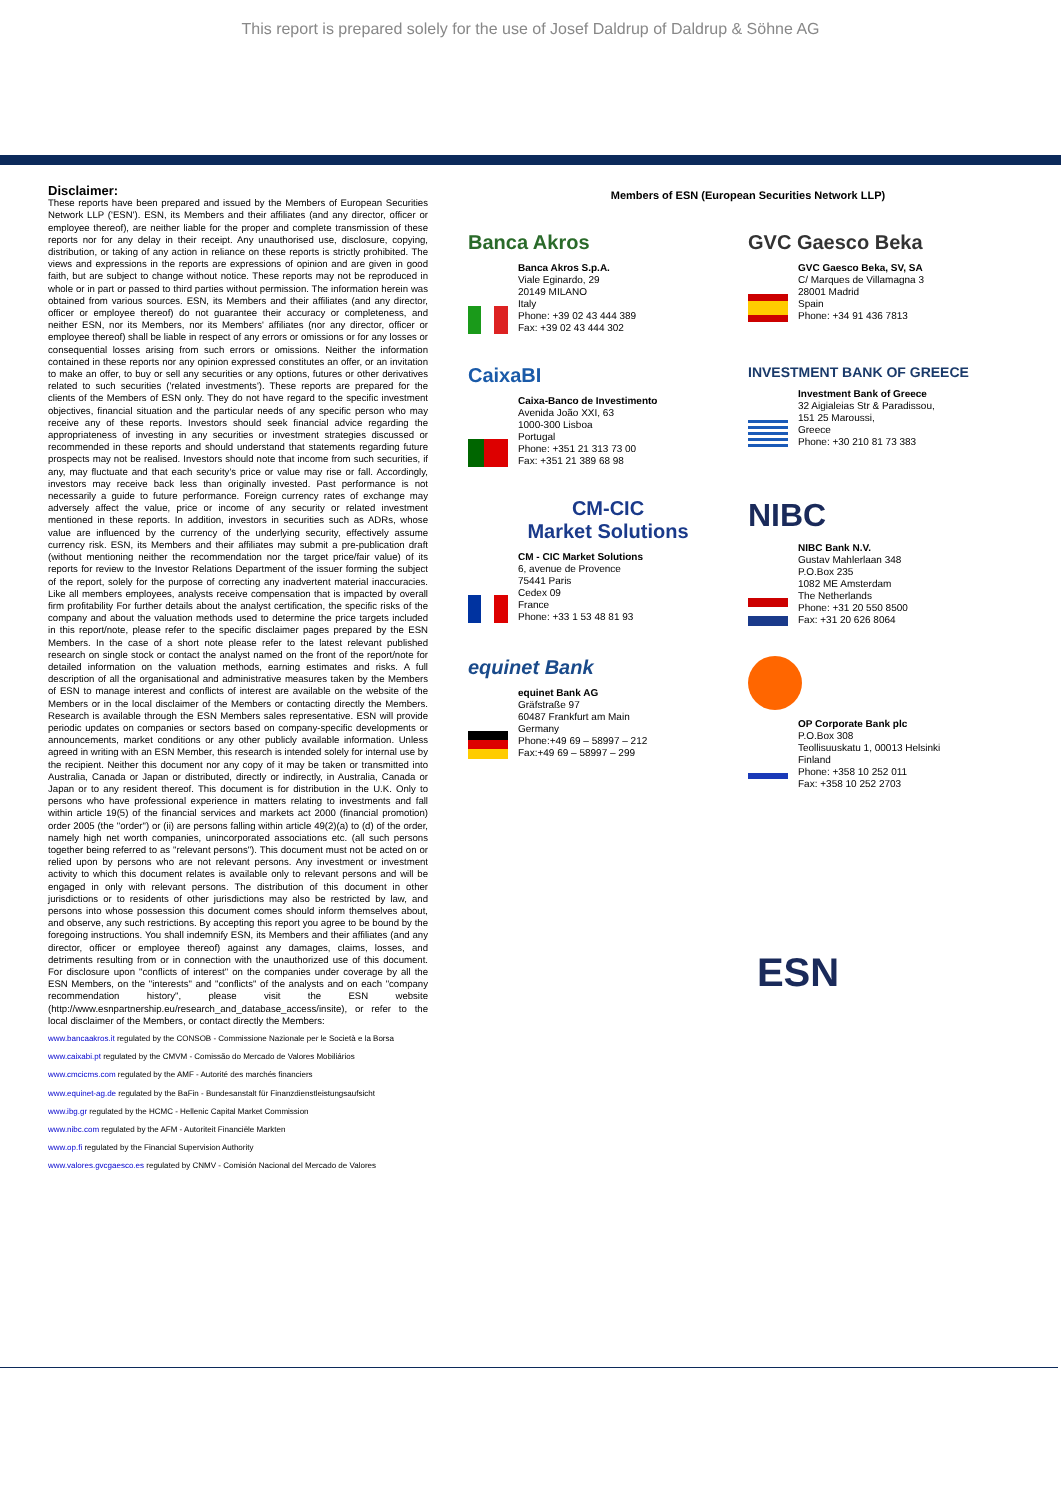This report is prepared solely for the use of Josef Daldrup of Daldrup & Söhne AG
Disclaimer:
These reports have been prepared and issued by the Members of European Securities Network LLP ('ESN'). ESN, its Members and their affiliates (and any director, officer or employee thereof), are neither liable for the proper and complete transmission of these reports nor for any delay in their receipt. Any unauthorised use, disclosure, copying, distribution, or taking of any action in reliance on these reports is strictly prohibited. The views and expressions in the reports are expressions of opinion and are given in good faith, but are subject to change without notice. These reports may not be reproduced in whole or in part or passed to third parties without permission. The information herein was obtained from various sources. ESN, its Members and their affiliates (and any director, officer or employee thereof) do not guarantee their accuracy or completeness, and neither ESN, nor its Members, nor its Members' affiliates (nor any director, officer or employee thereof) shall be liable in respect of any errors or omissions or for any losses or consequential losses arising from such errors or omissions. Neither the information contained in these reports nor any opinion expressed constitutes an offer, or an invitation to make an offer, to buy or sell any securities or any options, futures or other derivatives related to such securities ('related investments'). These reports are prepared for the clients of the Members of ESN only. They do not have regard to the specific investment objectives, financial situation and the particular needs of any specific person who may receive any of these reports. Investors should seek financial advice regarding the appropriateness of investing in any securities or investment strategies discussed or recommended in these reports and should understand that statements regarding future prospects may not be realised. Investors should note that income from such securities, if any, may fluctuate and that each security's price or value may rise or fall. Accordingly, investors may receive back less than originally invested. Past performance is not necessarily a guide to future performance. Foreign currency rates of exchange may adversely affect the value, price or income of any security or related investment mentioned in these reports. In addition, investors in securities such as ADRs, whose value are influenced by the currency of the underlying security, effectively assume currency risk. ESN, its Members and their affiliates may submit a pre-publication draft (without mentioning neither the recommendation nor the target price/fair value) of its reports for review to the Investor Relations Department of the issuer forming the subject of the report, solely for the purpose of correcting any inadvertent material inaccuracies. Like all members employees, analysts receive compensation that is impacted by overall firm profitability For further details about the analyst certification, the specific risks of the company and about the valuation methods used to determine the price targets included in this report/note, please refer to the specific disclaimer pages prepared by the ESN Members. In the case of a short note please refer to the latest relevant published research on single stock or contact the analyst named on the front of the report/note for detailed information on the valuation methods, earning estimates and risks. A full description of all the organisational and administrative measures taken by the Members of ESN to manage interest and conflicts of interest are available on the website of the Members or in the local disclaimer of the Members or contacting directly the Members. Research is available through the ESN Members sales representative. ESN will provide periodic updates on companies or sectors based on company-specific developments or announcements, market conditions or any other publicly available information. Unless agreed in writing with an ESN Member, this research is intended solely for internal use by the recipient. Neither this document nor any copy of it may be taken or transmitted into Australia, Canada or Japan or distributed, directly or indirectly, in Australia, Canada or Japan or to any resident thereof. This document is for distribution in the U.K. Only to persons who have professional experience in matters relating to investments and fall within article 19(5) of the financial services and markets act 2000 (financial promotion) order 2005 (the "order") or (ii) are persons falling within article 49(2)(a) to (d) of the order, namely high net worth companies, unincorporated associations etc. (all such persons together being referred to as "relevant persons"). This document must not be acted on or relied upon by persons who are not relevant persons. Any investment or investment activity to which this document relates is available only to relevant persons and will be engaged in only with relevant persons. The distribution of this document in other jurisdictions or to residents of other jurisdictions may also be restricted by law, and persons into whose possession this document comes should inform themselves about, and observe, any such restrictions. By accepting this report you agree to be bound by the foregoing instructions. You shall indemnify ESN, its Members and their affiliates (and any director, officer or employee thereof) against any damages, claims, losses, and detriments resulting from or in connection with the unauthorized use of this document. For disclosure upon "conflicts of interest" on the companies under coverage by all the ESN Members, on the "interests" and "conflicts" of the analysts and on each "company recommendation history", please visit the ESN website (http://www.esnpartnership.eu/research_and_database_access/insite), or refer to the local disclaimer of the Members, or contact directly the Members:
www.bancaakros.it regulated by the CONSOB - Commissione Nazionale per le Società e la Borsa
www.caixabi.pt regulated by the CMVM - Comissão do Mercado de Valores Mobiliários
www.cmcicms.com regulated by the AMF - Autorité des marchés financiers
www.equinet-ag.de regulated by the BaFin - Bundesanstalt für Finanzdienstleistungsaufsicht
www.ibg.gr regulated by the HCMC - Hellenic Capital Market Commission
www.nibc.com regulated by the AFM - Autoriteit Financiële Markten
www.op.fi regulated by the Financial Supervision Authority
www.valores.gvcgaesco.es regulated by CNMV - Comisión Nacional del Mercado de Valores
Members of ESN (European Securities Network LLP)
Banca Akros
Banca Akros S.p.A.
Viale Eginardo, 29
20149 MILANO
Italy
Phone: +39 02 43 444 389
Fax: +39 02 43 444 302
GVC Gaesco Beka
GVC Gaesco Beka, SV, SA
C/ Marques de Villamagna 3
28001 Madrid
Spain
Phone: +34 91 436 7813
CaixaBI
Caixa-Banco de Investimento
Avenida João XXI, 63
1000-300 Lisboa
Portugal
Phone: +351 21 313 73 00
Fax: +351 21 389 68 98
INVESTMENT BANK OF GREECE
Investment Bank of Greece
32 Aigialeias Str & Paradissou,
151 25 Maroussi,
Greece
Phone: +30 210 81 73 383
CM-CIC
Market Solutions
CM - CIC Market Solutions
6, avenue de Provence
75441 Paris
Cedex 09
France
Phone: +33 1 53 48 81 93
NIBC
NIBC Bank N.V.
Gustav Mahlerlaan 348
P.O.Box 235
1082 ME Amsterdam
The Netherlands
Phone: +31 20 550 8500
Fax: +31 20 626 8064
equinet Bank
equinet Bank AG
Gräfstraße 97
60487 Frankfurt am Main
Germany
Phone:+49 69 – 58997 – 212
Fax:+49 69 – 58997 – 299
OP Corporate Bank plc
P.O.Box 308
Teollisuuskatu 1, 00013 Helsinki
Finland
Phone: +358 10 252 011
Fax: +358 10 252 2703
ESN